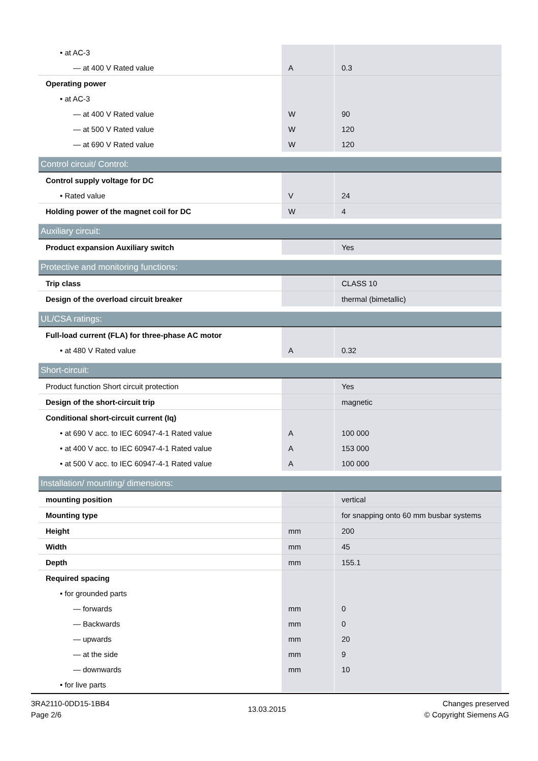| • at AC-3 | | |
| — at 400 V Rated value | A | 0.3 |
| Operating power | | |
| • at AC-3 | | |
| — at 400 V Rated value | W | 90 |
| — at 500 V Rated value | W | 120 |
| — at 690 V Rated value | W | 120 |
| Control circuit/ Control: | | |
| Control supply voltage for DC | | |
| • Rated value | V | 24 |
| Holding power of the magnet coil for DC | W | 4 |
| Auxiliary circuit: | | |
| Product expansion Auxiliary switch | | Yes |
| Protective and monitoring functions: | | |
| Trip class | | CLASS 10 |
| Design of the overload circuit breaker | | thermal (bimetallic) |
| UL/CSA ratings: | | |
| Full-load current (FLA) for three-phase AC motor | | |
| • at 480 V Rated value | A | 0.32 |
| Short-circuit: | | |
| Product function Short circuit protection | | Yes |
| Design of the short-circuit trip | | magnetic |
| Conditional short-circuit current (Iq) | | |
| • at 690 V acc. to IEC 60947-4-1 Rated value | A | 100 000 |
| • at 400 V acc. to IEC 60947-4-1 Rated value | A | 153 000 |
| • at 500 V acc. to IEC 60947-4-1 Rated value | A | 100 000 |
| Installation/ mounting/ dimensions: | | |
| mounting position | | vertical |
| Mounting type | | for snapping onto 60 mm busbar systems |
| Height | mm | 200 |
| Width | mm | 45 |
| Depth | mm | 155.1 |
| Required spacing | | |
| • for grounded parts | | |
| — forwards | mm | 0 |
| — Backwards | mm | 0 |
| — upwards | mm | 20 |
| — at the side | mm | 9 |
| — downwards | mm | 10 |
| • for live parts | | |
3RA2110-0DD15-1BB4
Page 2/6
13.03.2015
Changes preserved
© Copyright Siemens AG